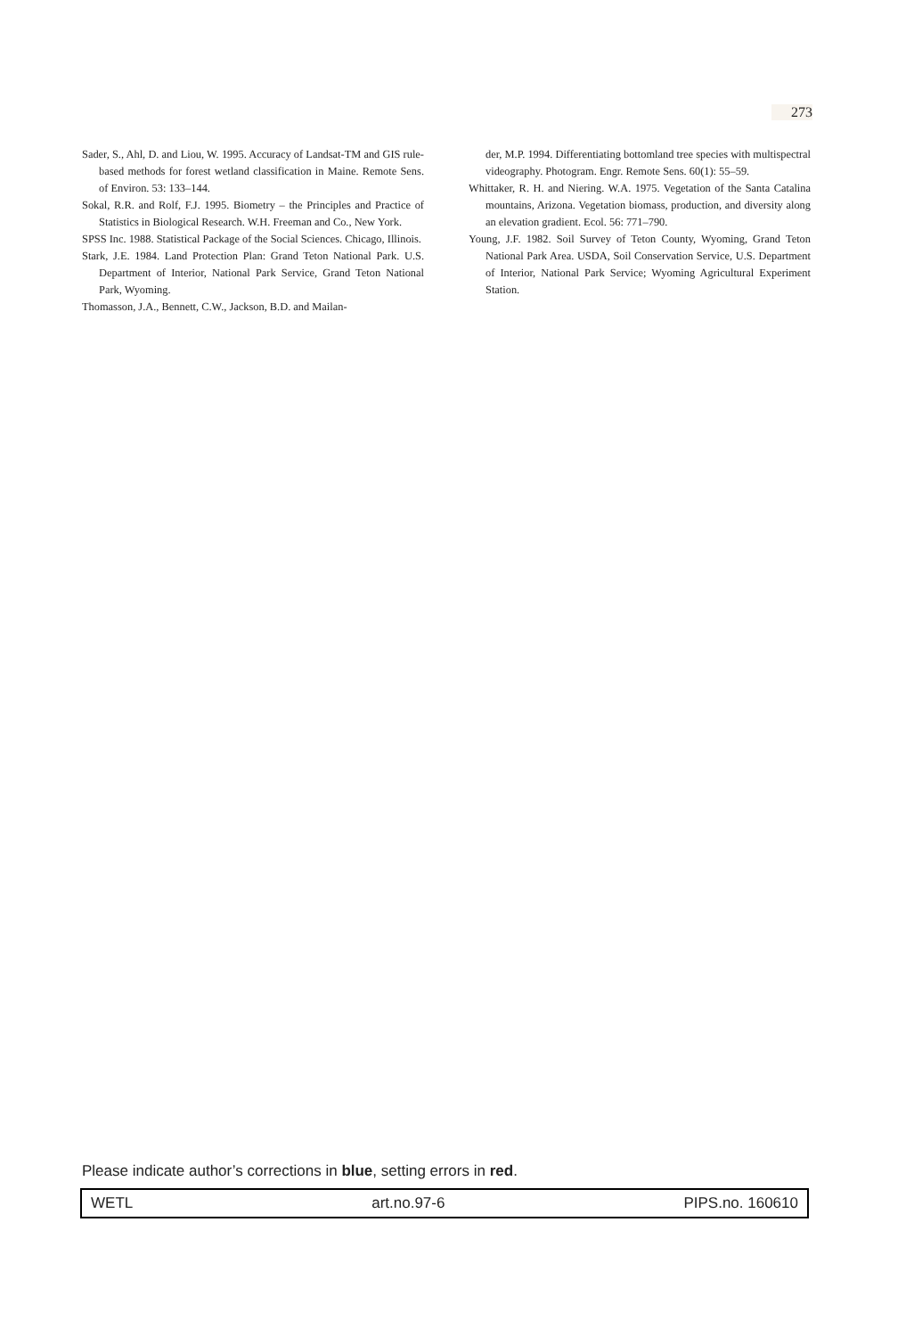273
Sader, S., Ahl, D. and Liou, W. 1995. Accuracy of Landsat-TM and GIS rule-based methods for forest wetland classification in Maine. Remote Sens. of Environ. 53: 133–144.
Sokal, R.R. and Rolf, F.J. 1995. Biometry – the Principles and Practice of Statistics in Biological Research. W.H. Freeman and Co., New York.
SPSS Inc. 1988. Statistical Package of the Social Sciences. Chicago, Illinois.
Stark, J.E. 1984. Land Protection Plan: Grand Teton National Park. U.S. Department of Interior, National Park Service, Grand Teton National Park, Wyoming.
Thomasson, J.A., Bennett, C.W., Jackson, B.D. and Mailan-
der, M.P. 1994. Differentiating bottomland tree species with multispectral videography. Photogram. Engr. Remote Sens. 60(1): 55–59.
Whittaker, R. H. and Niering. W.A. 1975. Vegetation of the Santa Catalina mountains, Arizona. Vegetation biomass, production, and diversity along an elevation gradient. Ecol. 56: 771–790.
Young, J.F. 1982. Soil Survey of Teton County, Wyoming, Grand Teton National Park Area. USDA, Soil Conservation Service, U.S. Department of Interior, National Park Service; Wyoming Agricultural Experiment Station.
Please indicate author’s corrections in blue, setting errors in red.
WETL art.no.97-6 PIPS.no. 160610